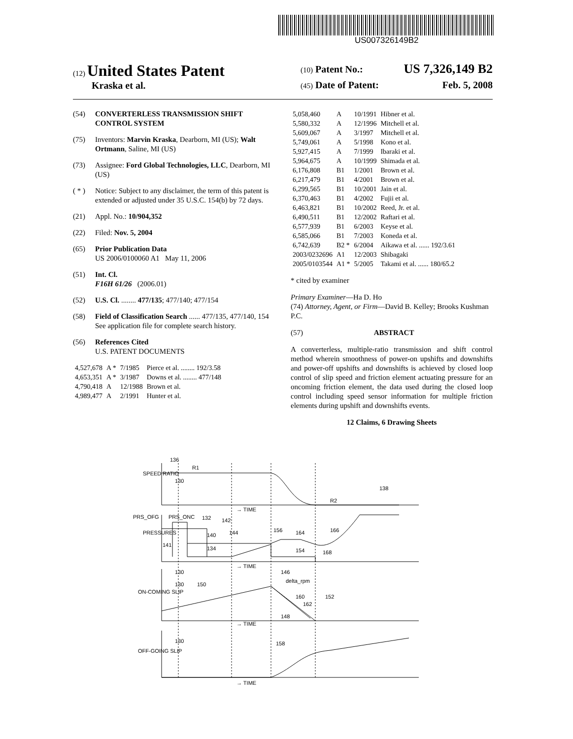US007326149B2
(12) United States Patent
Kraska et al.
(10) Patent No.: US 7,326,149 B2
(45) Date of Patent: Feb. 5, 2008
(54) CONVERTERLESS TRANSMISSION SHIFT CONTROL SYSTEM
(75) Inventors: Marvin Kraska, Dearborn, MI (US); Walt Ortmann, Saline, MI (US)
(73) Assignee: Ford Global Technologies, LLC, Dearborn, MI (US)
( * ) Notice: Subject to any disclaimer, the term of this patent is extended or adjusted under 35 U.S.C. 154(b) by 72 days.
(21) Appl. No.: 10/904,352
(22) Filed: Nov. 5, 2004
(65) Prior Publication Data
US 2006/0100060 A1 May 11, 2006
(51) Int. Cl.
F16H 61/26 (2006.01)
(52) U.S. Cl. ........ 477/135; 477/140; 477/154
(58) Field of Classification Search ...... 477/135, 477/140, 154
See application file for complete search history.
(56) References Cited
U.S. PATENT DOCUMENTS
| 4,527,678 | A * | 7/1985 | Pierce et al. ........ 192/3.58 |
| 4,653,351 | A * | 3/1987 | Downs et al. ........ 477/148 |
| 4,790,418 | A | 12/1988 | Brown et al. |
| 4,989,477 | A | 2/1991 | Hunter et al. |
| 5,058,460 | A | 10/1991 | Hibner et al. |
| 5,580,332 | A | 12/1996 | Mitchell et al. |
| 5,609,067 | A | 3/1997 | Mitchell et al. |
| 5,749,061 | A | 5/1998 | Kono et al. |
| 5,927,415 | A | 7/1999 | Ibaraki et al. |
| 5,964,675 | A | 10/1999 | Shimada et al. |
| 6,176,808 | B1 | 1/2001 | Brown et al. |
| 6,217,479 | B1 | 4/2001 | Brown et al. |
| 6,299,565 | B1 | 10/2001 | Jain et al. |
| 6,370,463 | B1 | 4/2002 | Fujii et al. |
| 6,463,821 | B1 | 10/2002 | Reed, Jr. et al. |
| 6,490,511 | B1 | 12/2002 | Raftari et al. |
| 6,577,939 | B1 | 6/2003 | Keyse et al. |
| 6,585,066 | B1 | 7/2003 | Koneda et al. |
| 6,742,639 | B2 * | 6/2004 | Aikawa et al. ...... 192/3.61 |
| 2003/0232696 | A1 | 12/2003 | Shibagaki |
| 2005/0103544 | A1 * | 5/2005 | Takami et al. ...... 180/65.2 |
* cited by examiner
Primary Examiner—Ha D. Ho
(74) Attorney, Agent, or Firm—David B. Kelley; Brooks Kushman P.C.
(57) ABSTRACT
A converterless, multiple-ratio transmission and shift control method wherein smoothness of power-on upshifts and downshifts and power-off upshifts and downshifts is achieved by closed loop control of slip speed and friction element actuating pressure for an oncoming friction element, the data used during the closed loop control including speed sensor information for multiple friction elements during upshift and downshifts events.
12 Claims, 6 Drawing Sheets
R1
R2
136
138
130
PRS_OFG
PRS_ONC
132
142
140
144
156
164
166
141
134
154
168
130
146
delta_rpm
130
150
160
162
152
148
130
158
→ TIME
→ TIME
→ TIME
→ TIME
SPEED RATIO
PRESSURES
ON-COMING SLIP
OFF-GOING SLIP